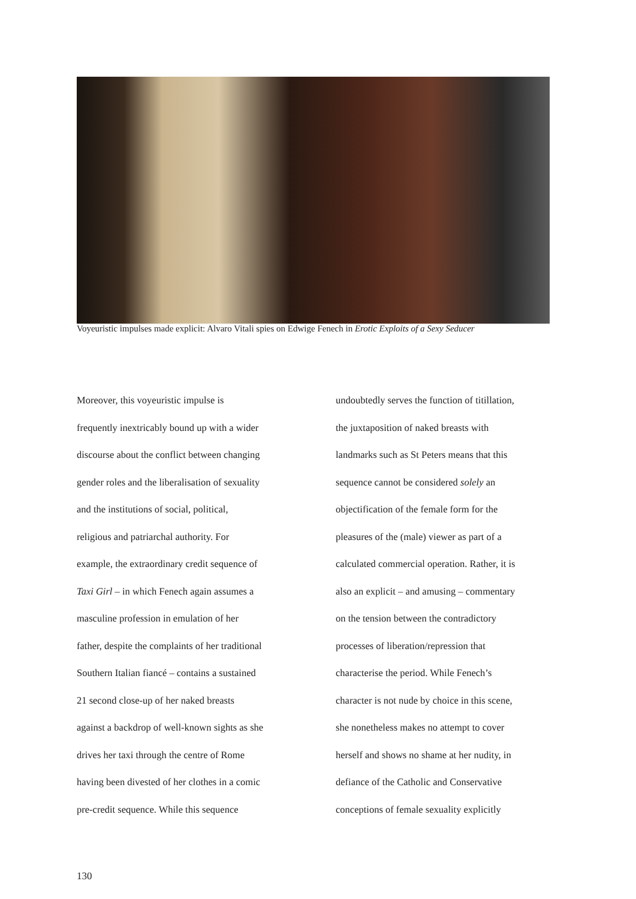Voyeuristic impulses made explicit: Alvaro Vitali spies on Edwige Fenech in Erotic Exploits of a Sexy Seducer
Moreover, this voyeuristic impulse is
frequently inextricably bound up with a wider
discourse about the conflict between changing
gender roles and the liberalisation of sexuality
and the institutions of social, political,
religious and patriarchal authority. For
example, the extraordinary credit sequence of
Taxi Girl – in which Fenech again assumes a
masculine profession in emulation of her
father, despite the complaints of her traditional
Southern Italian fiancé – contains a sustained
21 second close-up of her naked breasts
against a backdrop of well-known sights as she
drives her taxi through the centre of Rome
having been divested of her clothes in a comic
pre-credit sequence. While this sequence
undoubtedly serves the function of titillation,
the juxtaposition of naked breasts with
landmarks such as St Peters means that this
sequence cannot be considered solely an
objectification of the female form for the
pleasures of the (male) viewer as part of a
calculated commercial operation. Rather, it is
also an explicit – and amusing – commentary
on the tension between the contradictory
processes of liberation/repression that
characterise the period. While Fenech’s
character is not nude by choice in this scene,
she nonetheless makes no attempt to cover
herself and shows no shame at her nudity, in
defiance of the Catholic and Conservative
conceptions of female sexuality explicitly
130